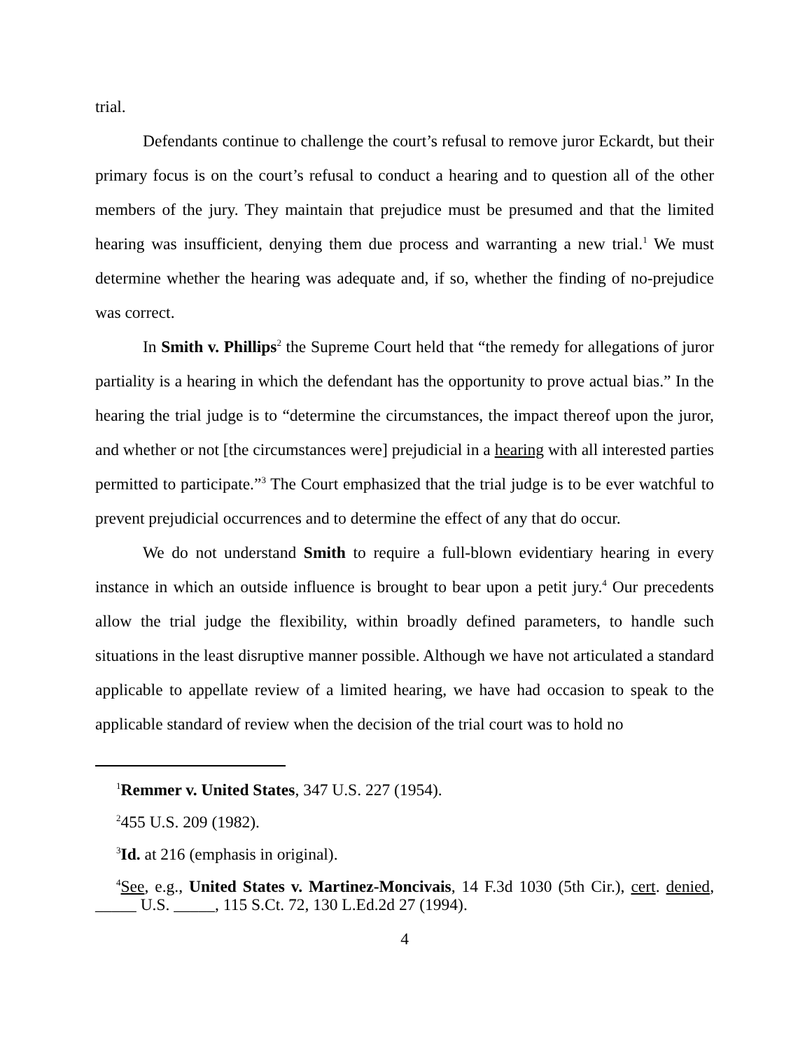trial.
Defendants continue to challenge the court’s refusal to remove juror Eckardt, but their primary focus is on the court’s refusal to conduct a hearing and to question all of the other members of the jury. They maintain that prejudice must be presumed and that the limited hearing was insufficient, denying them due process and warranting a new trial.<sup>1</sup> We must determine whether the hearing was adequate and, if so, whether the finding of no-prejudice was correct.
In Smith v. Phillips<sup>2</sup> the Supreme Court held that “the remedy for allegations of juror partiality is a hearing in which the defendant has the opportunity to prove actual bias.” In the hearing the trial judge is to “determine the circumstances, the impact thereof upon the juror, and whether or not [the circumstances were] prejudicial in a hearing with all interested parties permitted to participate.”<sup>3</sup> The Court emphasized that the trial judge is to be ever watchful to prevent prejudicial occurrences and to determine the effect of any that do occur.
We do not understand Smith to require a full-blown evidentiary hearing in every instance in which an outside influence is brought to bear upon a petit jury.<sup>4</sup> Our precedents allow the trial judge the flexibility, within broadly defined parameters, to handle such situations in the least disruptive manner possible. Although we have not articulated a standard applicable to appellate review of a limited hearing, we have had occasion to speak to the applicable standard of review when the decision of the trial court was to hold no
<sup>1</sup> Remmer v. United States, 347 U.S. 227 (1954).
<sup>2</sup> 455 U.S. 209 (1982).
<sup>3</sup> Id. at 216 (emphasis in original).
<sup>4</sup> See, e.g., United States v. Martinez-Moncivais, 14 F.3d 1030 (5th Cir.), cert. denied, _____ U.S. _____, 115 S.Ct. 72, 130 L.Ed.2d 27 (1994).
4